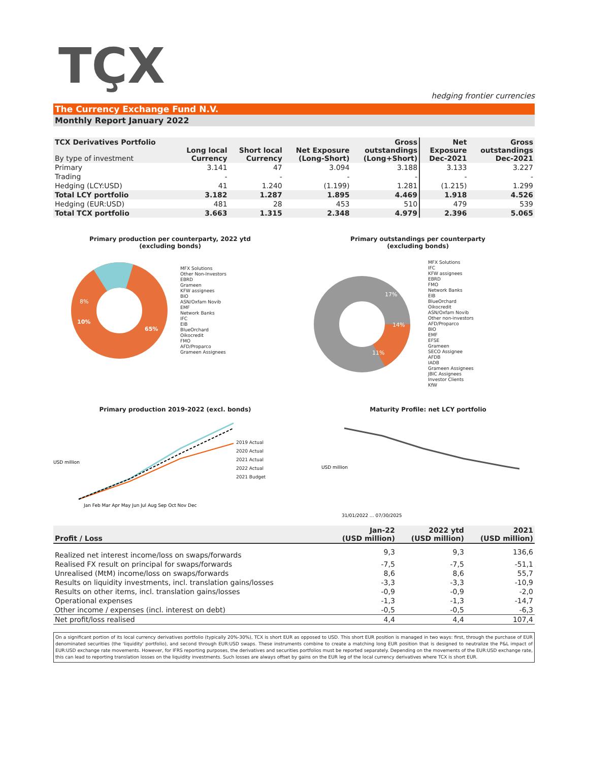TÇX
hedging frontier currencies
The Currency Exchange Fund N.V.
Monthly Report January 2022
| TCX Derivatives Portfolio By type of investment | Long local Currency | Short local Currency | Net Exposure (Long-Short) | Gross outstandings (Long+Short) | Net Exposure Dec-2021 | Gross outstandings Dec-2021 |
| --- | --- | --- | --- | --- | --- | --- |
| Primary | 3.141 | 47 | 3.094 | 3.188 | 3.133 | 3.227 |
| Trading | - | - | - | - | - | - |
| Hedging (LCY:USD) | 41 | 1.240 | (1.199) | 1.281 | (1.215) | 1.299 |
| Total LCY portfolio | 3.182 | 1.287 | 1.895 | 4.469 | 1.918 | 4.526 |
| Hedging (EUR:USD) | 481 | 28 | 453 | 510 | 479 | 539 |
| Total TCX portfolio | 3.663 | 1.315 | 2.348 | 4.979 | 2.396 | 5.065 |
Primary production per counterparty, 2022 ytd
(excluding bonds)
65%
10%
8%
MFX Solutions
Other Non-Investors
EBRD
Grameen
KFW assignees
BIO
ASN/Oxfam Novib
EMF
Network Banks
IFC
EIB
BlueOrchard
Oikocredit
FMO
AFD/Proparco
Grameen Assignees
Primary outstandings per counterparty
(excluding bonds)
17%
14%
11%
MFX Solutions
IFC
KFW assignees
EBRD
FMO
Network Banks
EIB
BlueOrchard
Oikocredit
ASN/Oxfam Novib
Other non-investors
AFD/Proparco
BIO
EMF
EFSE
Grameen
SECO Assignee
AFDB
IADB
Grameen Assignees
JBIC Assignees
Investor Clients
KfW
Primary production 2019-2022 (excl. bonds)
USD million
Jan Feb Mar Apr May Jun Jul Aug Sep Oct Nov Dec
2019 Actual
2020 Actual
2021 Actual
2022 Actual
2021 Budget
Maturity Profile: net LCY portfolio
USD million
31/01/2022 … 07/30/2025
| Profit / Loss | Jan-22 (USD million) | 2022 ytd (USD million) | 2021 (USD million) |
| --- | --- | --- | --- |
| Realized net interest income/loss on swaps/forwards | 9,3 | 9,3 | 136,6 |
| Realised FX result on principal for swaps/forwards | -7,5 | -7,5 | -51,1 |
| Unrealised (MtM) income/loss on swaps/forwards | 8,6 | 8,6 | 55,7 |
| Results on liquidity investments, incl. translation gains/losses | -3,3 | -3,3 | -10,9 |
| Results on other items, incl. translation gains/losses | -0,9 | -0,9 | -2,0 |
| Operational expenses | -1,3 | -1,3 | -14,7 |
| Other income / expenses (incl. interest on debt) | -0,5 | -0,5 | -6,3 |
| Net profit/loss realised | 4,4 | 4,4 | 107,4 |
On a significant portion of its local currency derivatives portfolio (typically 20%-30%), TCX is short EUR as opposed to USD. This short EUR position is managed in two ways: first, through the purchase of EUR denominated securities (the 'liquidity' portfolio), and second through EUR:USD swaps. These instruments combine to create a matching long EUR position that is designed to neutralize the P&L impact of EUR:USD exchange rate movements. However, for IFRS reporting purposes, the derivatives and securities portfolios must be reported separately. Depending on the movements of the EUR:USD exchange rate, this can lead to reporting translation losses on the liquidity investments. Such losses are always offset by gains on the EUR leg of the local currency derivatives where TCX is short EUR.